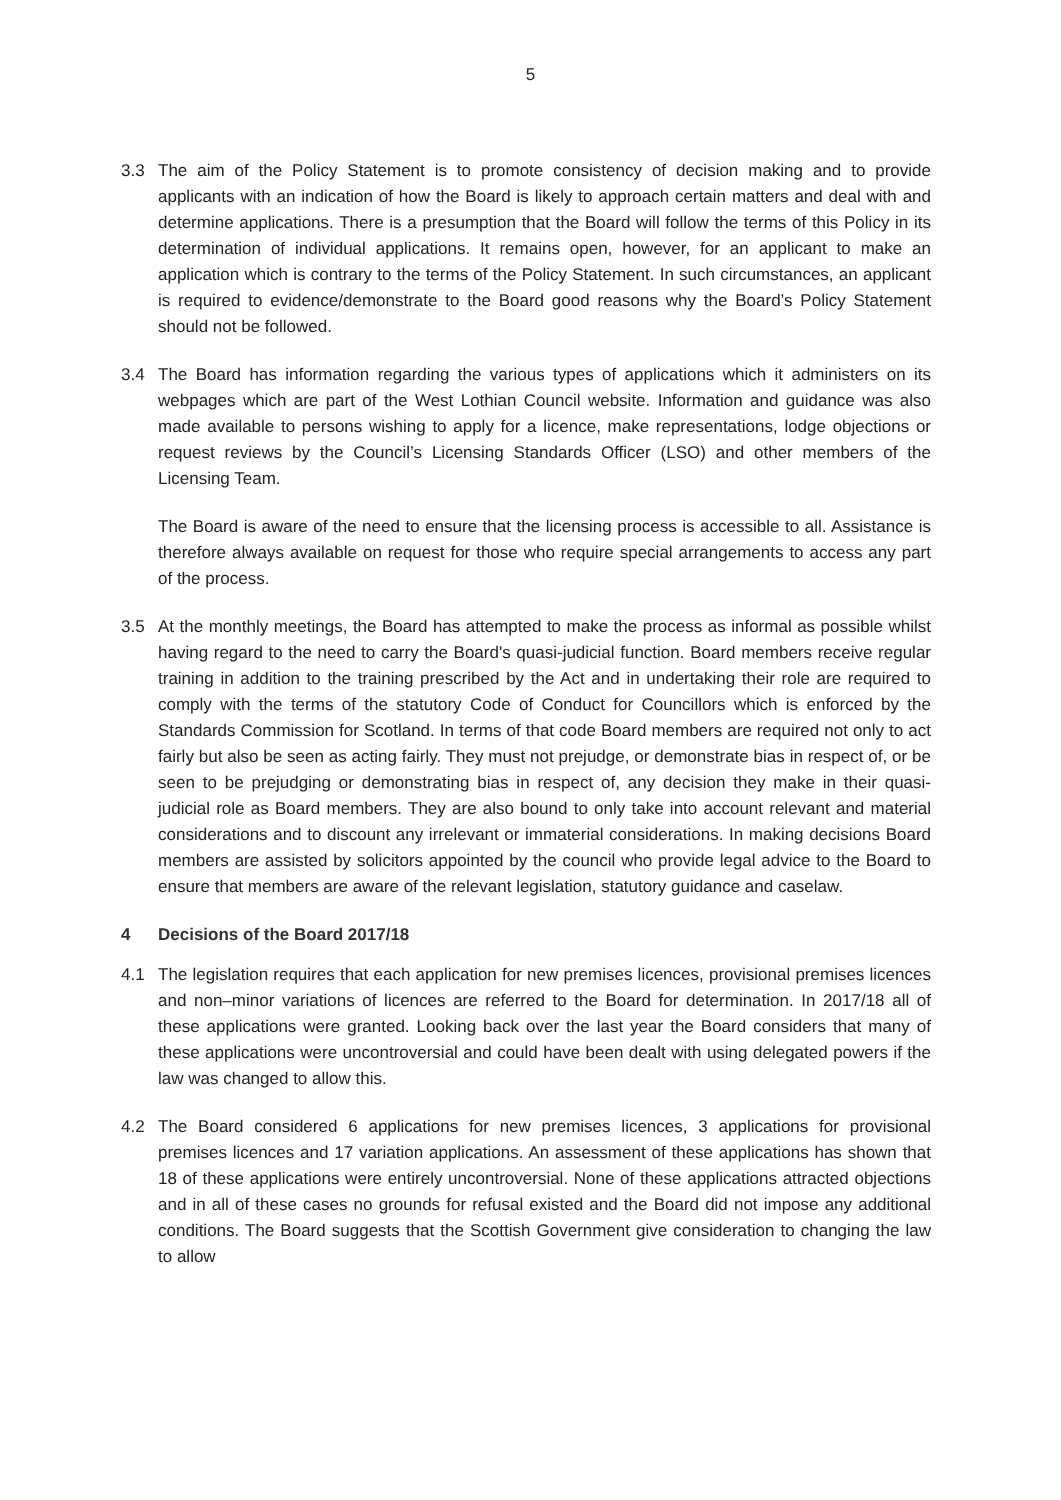5
3.3 The aim of the Policy Statement is to promote consistency of decision making and to provide applicants with an indication of how the Board is likely to approach certain matters and deal with and determine applications. There is a presumption that the Board will follow the terms of this Policy in its determination of individual applications. It remains open, however, for an applicant to make an application which is contrary to the terms of the Policy Statement. In such circumstances, an applicant is required to evidence/demonstrate to the Board good reasons why the Board’s Policy Statement should not be followed.
3.4 The Board has information regarding the various types of applications which it administers on its webpages which are part of the West Lothian Council website. Information and guidance was also made available to persons wishing to apply for a licence, make representations, lodge objections or request reviews by the Council’s Licensing Standards Officer (LSO) and other members of the Licensing Team.
The Board is aware of the need to ensure that the licensing process is accessible to all. Assistance is therefore always available on request for those who require special arrangements to access any part of the process.
3.5 At the monthly meetings, the Board has attempted to make the process as informal as possible whilst having regard to the need to carry the Board's quasi-judicial function. Board members receive regular training in addition to the training prescribed by the Act and in undertaking their role are required to comply with the terms of the statutory Code of Conduct for Councillors which is enforced by the Standards Commission for Scotland. In terms of that code Board members are required not only to act fairly but also be seen as acting fairly. They must not prejudge, or demonstrate bias in respect of, or be seen to be prejudging or demonstrating bias in respect of, any decision they make in their quasi-judicial role as Board members. They are also bound to only take into account relevant and material considerations and to discount any irrelevant or immaterial considerations. In making decisions Board members are assisted by solicitors appointed by the council who provide legal advice to the Board to ensure that members are aware of the relevant legislation, statutory guidance and caselaw.
4 Decisions of the Board 2017/18
4.1 The legislation requires that each application for new premises licences, provisional premises licences and non–minor variations of licences are referred to the Board for determination. In 2017/18 all of these applications were granted. Looking back over the last year the Board considers that many of these applications were uncontroversial and could have been dealt with using delegated powers if the law was changed to allow this.
4.2 The Board considered 6 applications for new premises licences, 3 applications for provisional premises licences and 17 variation applications. An assessment of these applications has shown that 18 of these applications were entirely uncontroversial. None of these applications attracted objections and in all of these cases no grounds for refusal existed and the Board did not impose any additional conditions. The Board suggests that the Scottish Government give consideration to changing the law to allow